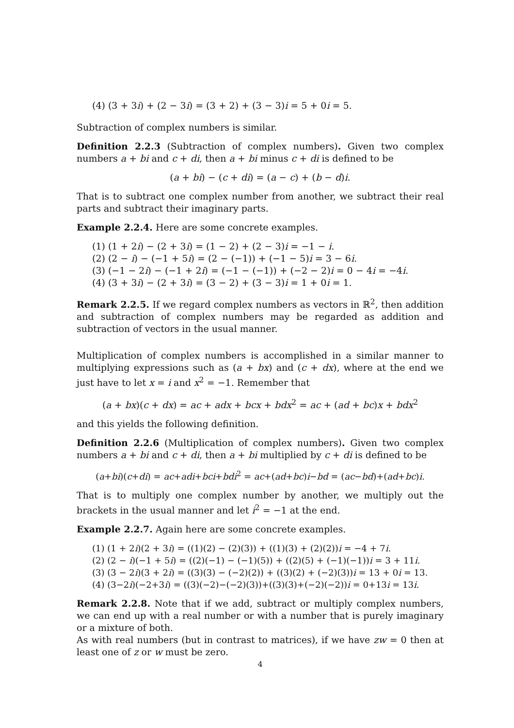(4) (3 + 3i) + (2 − 3i) = (3 + 2) + (3 − 3)i = 5 + 0i = 5.
Subtraction of complex numbers is similar.
Definition 2.2.3 (Subtraction of complex numbers). Given two complex numbers a + bi and c + di, then a + bi minus c + di is defined to be
(a + bi) − (c + di) = (a − c) + (b − d)i.
That is to subtract one complex number from another, we subtract their real parts and subtract their imaginary parts.
Example 2.2.4. Here are some concrete examples.
(1) (1 + 2i) − (2 + 3i) = (1 − 2) + (2 − 3)i = −1 − i.
(2) (2 − i) − (−1 + 5i) = (2 − (−1)) + (−1 − 5)i = 3 − 6i.
(3) (−1 − 2i) − (−1 + 2i) = (−1 − (−1)) + (−2 − 2)i = 0 − 4i = −4i.
(4) (3 + 3i) − (2 + 3i) = (3 − 2) + (3 − 3)i = 1 + 0i = 1.
Remark 2.2.5. If we regard complex numbers as vectors in ℝ<sup>2</sup>, then addition and subtraction of complex numbers may be regarded as addition and subtraction of vectors in the usual manner.
Multiplication of complex numbers is accomplished in a similar manner to multiplying expressions such as (a + bx) and (c + dx), where at the end we just have to let x = i and x<sup>2</sup> = −1. Remember that
(a + bx)(c + dx) = ac + adx + bcx + bdx<sup>2</sup> = ac + (ad + bc)x + bdx<sup>2</sup>
and this yields the following definition.
Definition 2.2.6 (Multiplication of complex numbers). Given two complex numbers a + bi and c + di, then a + bi multiplied by c + di is defined to be
(a+bi)(c+di) = ac+adi+bci+bdi<sup>2</sup> = ac+(ad+bc)i−bd = (ac−bd)+(ad+bc)i.
That is to multiply one complex number by another, we multiply out the brackets in the usual manner and let i<sup>2</sup> = −1 at the end.
Example 2.2.7. Again here are some concrete examples.
(1) (1 + 2i)(2 + 3i) = ((1)(2) − (2)(3)) + ((1)(3) + (2)(2))i = −4 + 7i.
(2) (2 − i)(−1 + 5i) = ((2)(−1) − (−1)(5)) + ((2)(5) + (−1)(−1))i = 3 + 11i.
(3) (3 − 2i)(3 + 2i) = ((3)(3) − (−2)(2)) + ((3)(2) + (−2)(3))i = 13 + 0i = 13.
(4) (3−2i)(−2+3i) = ((3)(−2)−(−2)(3))+((3)(3)+(−2)(−2))i = 0+13i = 13i.
Remark 2.2.8. Note that if we add, subtract or multiply complex numbers, we can end up with a real number or with a number that is purely imaginary or a mixture of both.
As with real numbers (but in contrast to matrices), if we have zw = 0 then at least one of z or w must be zero.
4